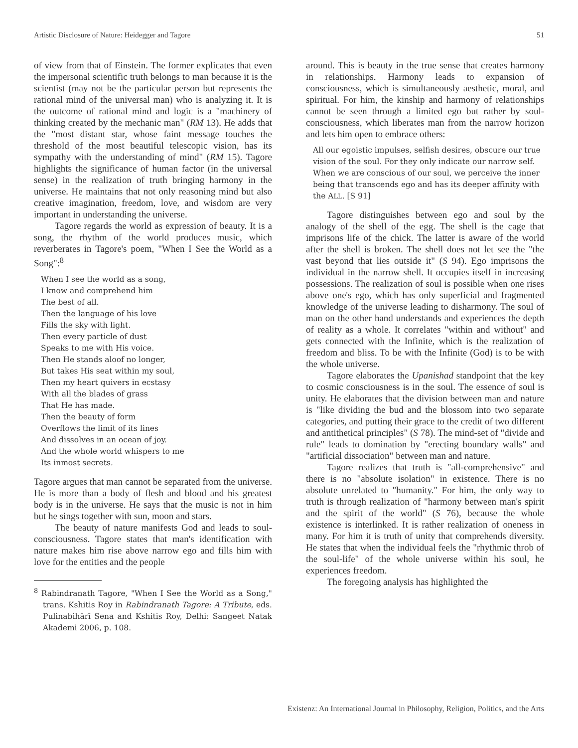Artistic Disclosure of Nature: Heidegger and Tagore 51
of view from that of Einstein. The former explicates that even the impersonal scientific truth belongs to man because it is the scientist (may not be the particular person but represents the rational mind of the universal man) who is analyzing it. It is the outcome of rational mind and logic is a "machinery of thinking created by the mechanic man" (RM 13). He adds that the "most distant star, whose faint message touches the threshold of the most beautiful telescopic vision, has its sympathy with the understanding of mind" (RM 15). Tagore highlights the significance of human factor (in the universal sense) in the realization of truth bringing harmony in the universe. He maintains that not only reasoning mind but also creative imagination, freedom, love, and wisdom are very important in understanding the universe.
Tagore regards the world as expression of beauty. It is a song, the rhythm of the world produces music, which reverberates in Tagore's poem, "When I See the World as a Song":<sup>8</sup>
When I see the world as a song,
I know and comprehend him
The best of all.
Then the language of his love
Fills the sky with light.
Then every particle of dust
Speaks to me with His voice.
Then He stands aloof no longer,
But takes His seat within my soul,
Then my heart quivers in ecstasy
With all the blades of grass
That He has made.
Then the beauty of form
Overflows the limit of its lines
And dissolves in an ocean of joy.
And the whole world whispers to me
Its inmost secrets.
Tagore argues that man cannot be separated from the universe. He is more than a body of flesh and blood and his greatest body is in the universe. He says that the music is not in him but he sings together with sun, moon and stars.
The beauty of nature manifests God and leads to soul-consciousness. Tagore states that man's identification with nature makes him rise above narrow ego and fills him with love for the entities and the people
<sup>8</sup> Rabindranath Tagore, "When I See the World as a Song," trans. Kshitis Roy in Rabindranath Tagore: A Tribute, eds. Pulinabihārī Sena and Kshitis Roy, Delhi: Sangeet Natak Akademi 2006, p. 108.
around. This is beauty in the true sense that creates harmony in relationships. Harmony leads to expansion of consciousness, which is simultaneously aesthetic, moral, and spiritual. For him, the kinship and harmony of relationships cannot be seen through a limited ego but rather by soul-consciousness, which liberates man from the narrow horizon and lets him open to embrace others:
All our egoistic impulses, selfish desires, obscure our true vision of the soul. For they only indicate our narrow self. When we are conscious of our soul, we perceive the inner being that transcends ego and has its deeper affinity with the ALL. [S 91]
Tagore distinguishes between ego and soul by the analogy of the shell of the egg. The shell is the cage that imprisons life of the chick. The latter is aware of the world after the shell is broken. The shell does not let see the "the vast beyond that lies outside it" (S 94). Ego imprisons the individual in the narrow shell. It occupies itself in increasing possessions. The realization of soul is possible when one rises above one's ego, which has only superficial and fragmented knowledge of the universe leading to disharmony. The soul of man on the other hand understands and experiences the depth of reality as a whole. It correlates "within and without" and gets connected with the Infinite, which is the realization of freedom and bliss. To be with the Infinite (God) is to be with the whole universe.
Tagore elaborates the Upanishad standpoint that the key to cosmic consciousness is in the soul. The essence of soul is unity. He elaborates that the division between man and nature is "like dividing the bud and the blossom into two separate categories, and putting their grace to the credit of two different and antithetical principles" (S 78). The mind-set of "divide and rule" leads to domination by "erecting boundary walls" and "artificial dissociation" between man and nature.
Tagore realizes that truth is "all-comprehensive" and there is no "absolute isolation" in existence. There is no absolute unrelated to "humanity." For him, the only way to truth is through realization of "harmony between man's spirit and the spirit of the world" (S 76), because the whole existence is interlinked. It is rather realization of oneness in many. For him it is truth of unity that comprehends diversity. He states that when the individual feels the "rhythmic throb of the soul-life" of the whole universe within his soul, he experiences freedom.
The foregoing analysis has highlighted the
Existenz: An International Journal in Philosophy, Religion, Politics, and the Arts